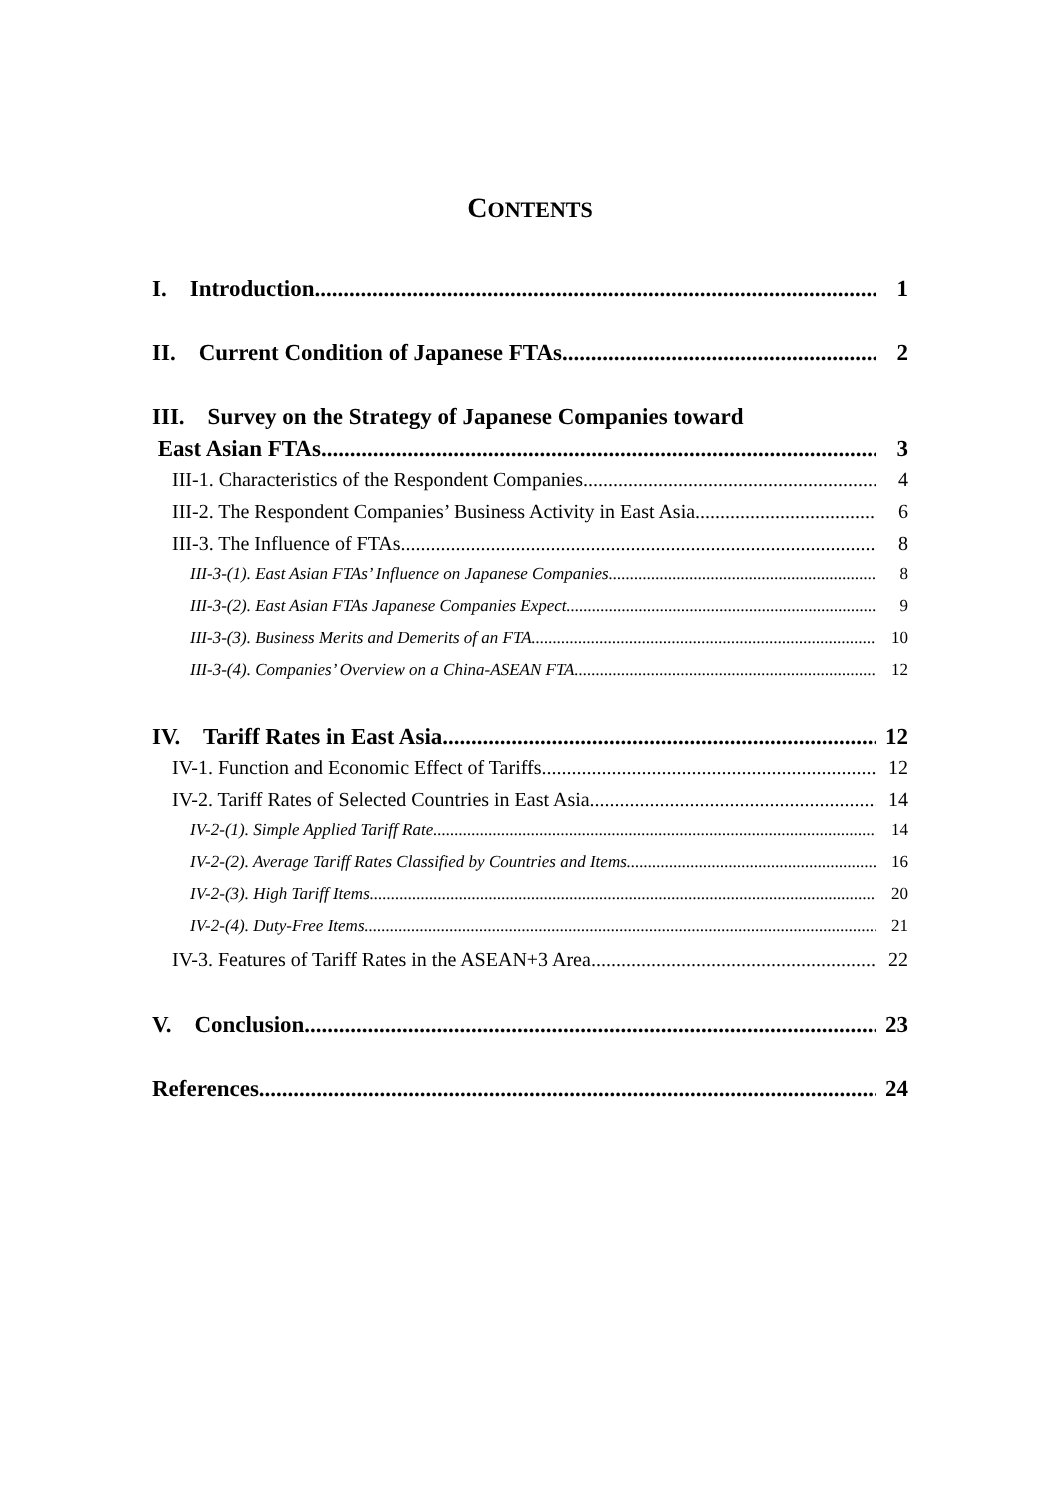CONTENTS
I. Introduction 1
II. Current Condition of Japanese FTAs 2
III. Survey on the Strategy of Japanese Companies toward
East Asian FTAs 3
III-1. Characteristics of the Respondent Companies 4
III-2. The Respondent Companies’ Business Activity in East Asia 6
III-3. The Influence of FTAs 8
III-3-(1). East Asian FTAs’ Influence on Japanese Companies 8
III-3-(2). East Asian FTAs Japanese Companies Expect 9
III-3-(3). Business Merits and Demerits of an FTA 10
III-3-(4). Companies’ Overview on a China-ASEAN FTA 12
IV. Tariff Rates in East Asia 12
IV-1. Function and Economic Effect of Tariffs 12
IV-2. Tariff Rates of Selected Countries in East Asia 14
IV-2-(1). Simple Applied Tariff Rate 14
IV-2-(2). Average Tariff Rates Classified by Countries and Items 16
IV-2-(3). High Tariff Items 20
IV-2-(4). Duty-Free Items 21
IV-3. Features of Tariff Rates in the ASEAN+3 Area 22
V. Conclusion 23
References 24